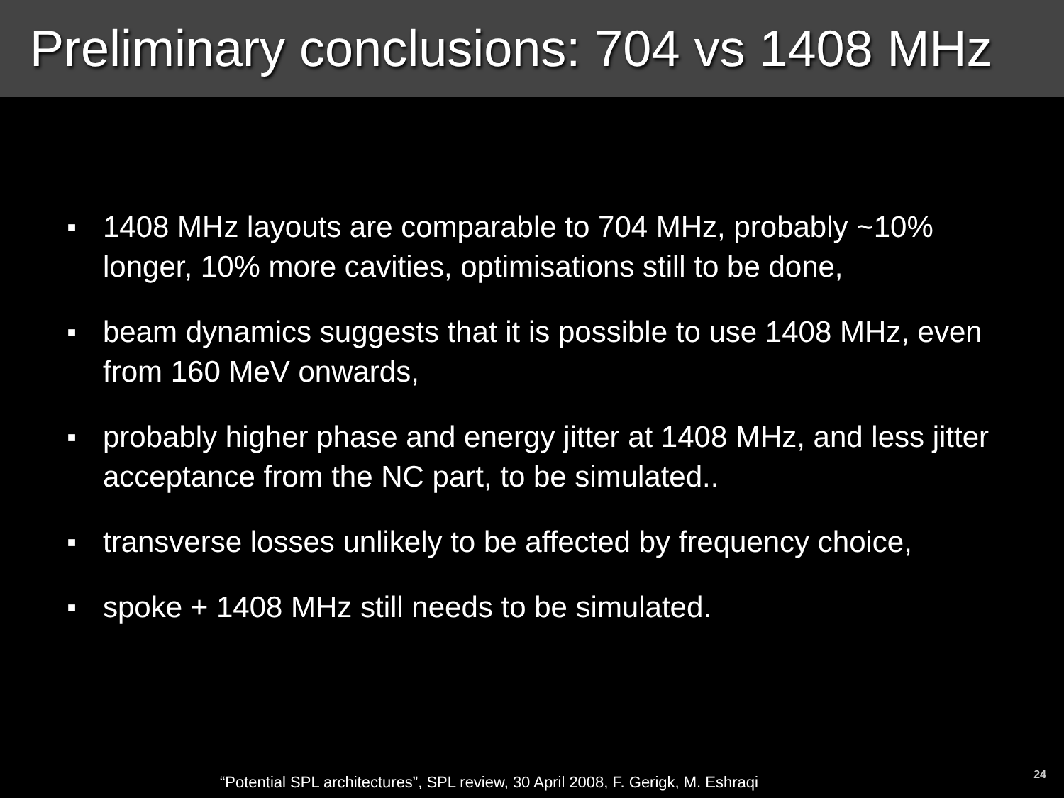Preliminary conclusions: 704 vs 1408 MHz
■ 1408 MHz layouts are comparable to 704 MHz, probably ~10% longer, 10% more cavities, optimisations still to be done,
■ beam dynamics suggests that it is possible to use 1408 MHz, even from 160 MeV onwards,
■ probably higher phase and energy jitter at 1408 MHz, and less jitter acceptance from the NC part, to be simulated..
■ transverse losses unlikely to be affected by frequency choice,
■ spoke + 1408 MHz still needs to be simulated.
“Potential SPL architectures”, SPL review, 30 April 2008, F. Gerigk, M. Eshraqi
24